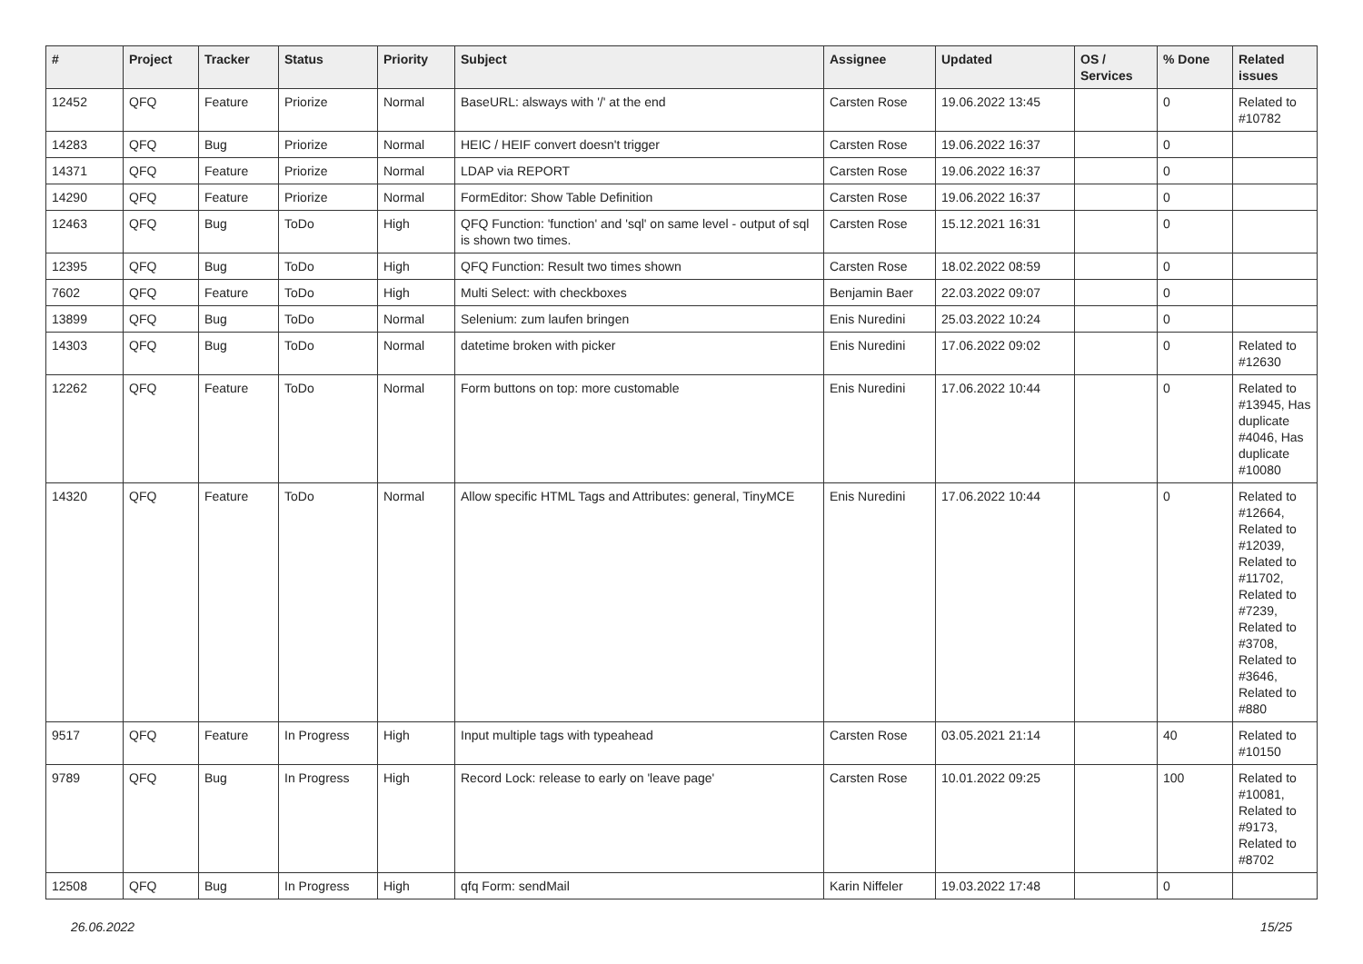| # | Project | Tracker | Status | Priority | Subject | Assignee | Updated | OS / Services | % Done | Related issues |
| --- | --- | --- | --- | --- | --- | --- | --- | --- | --- | --- |
| 12452 | QFQ | Feature | Priorize | Normal | BaseURL: alsways with '/' at the end | Carsten Rose | 19.06.2022 13:45 | | 0 | Related to #10782 |
| 14283 | QFQ | Bug | Priorize | Normal | HEIC / HEIF convert doesn't trigger | Carsten Rose | 19.06.2022 16:37 | | 0 | |
| 14371 | QFQ | Feature | Priorize | Normal | LDAP via REPORT | Carsten Rose | 19.06.2022 16:37 | | 0 | |
| 14290 | QFQ | Feature | Priorize | Normal | FormEditor: Show Table Definition | Carsten Rose | 19.06.2022 16:37 | | 0 | |
| 12463 | QFQ | Bug | ToDo | High | QFQ Function: 'function' and 'sql' on same level - output of sql is shown two times. | Carsten Rose | 15.12.2021 16:31 | | 0 | |
| 12395 | QFQ | Bug | ToDo | High | QFQ Function: Result two times shown | Carsten Rose | 18.02.2022 08:59 | | 0 | |
| 7602 | QFQ | Feature | ToDo | High | Multi Select: with checkboxes | Benjamin Baer | 22.03.2022 09:07 | | 0 | |
| 13899 | QFQ | Bug | ToDo | Normal | Selenium: zum laufen bringen | Enis Nuredini | 25.03.2022 10:24 | | 0 | |
| 14303 | QFQ | Bug | ToDo | Normal | datetime broken with picker | Enis Nuredini | 17.06.2022 09:02 | | 0 | Related to #12630 |
| 12262 | QFQ | Feature | ToDo | Normal | Form buttons on top: more customable | Enis Nuredini | 17.06.2022 10:44 | | 0 | Related to #13945, Has duplicate #4046, Has duplicate #10080 |
| 14320 | QFQ | Feature | ToDo | Normal | Allow specific HTML Tags and Attributes: general, TinyMCE | Enis Nuredini | 17.06.2022 10:44 | | 0 | Related to #12664, Related to #12039, Related to #11702, Related to #7239, Related to #3708, Related to #3646, Related to #880 |
| 9517 | QFQ | Feature | In Progress | High | Input multiple tags with typeahead | Carsten Rose | 03.05.2021 21:14 | | 40 | Related to #10150 |
| 9789 | QFQ | Bug | In Progress | High | Record Lock: release to early on 'leave page' | Carsten Rose | 10.01.2022 09:25 | | 100 | Related to #10081, Related to #9173, Related to #8702 |
| 12508 | QFQ | Bug | In Progress | High | qfq Form: sendMail | Karin Niffeler | 19.03.2022 17:48 | | 0 | |
26.06.2022 15/25